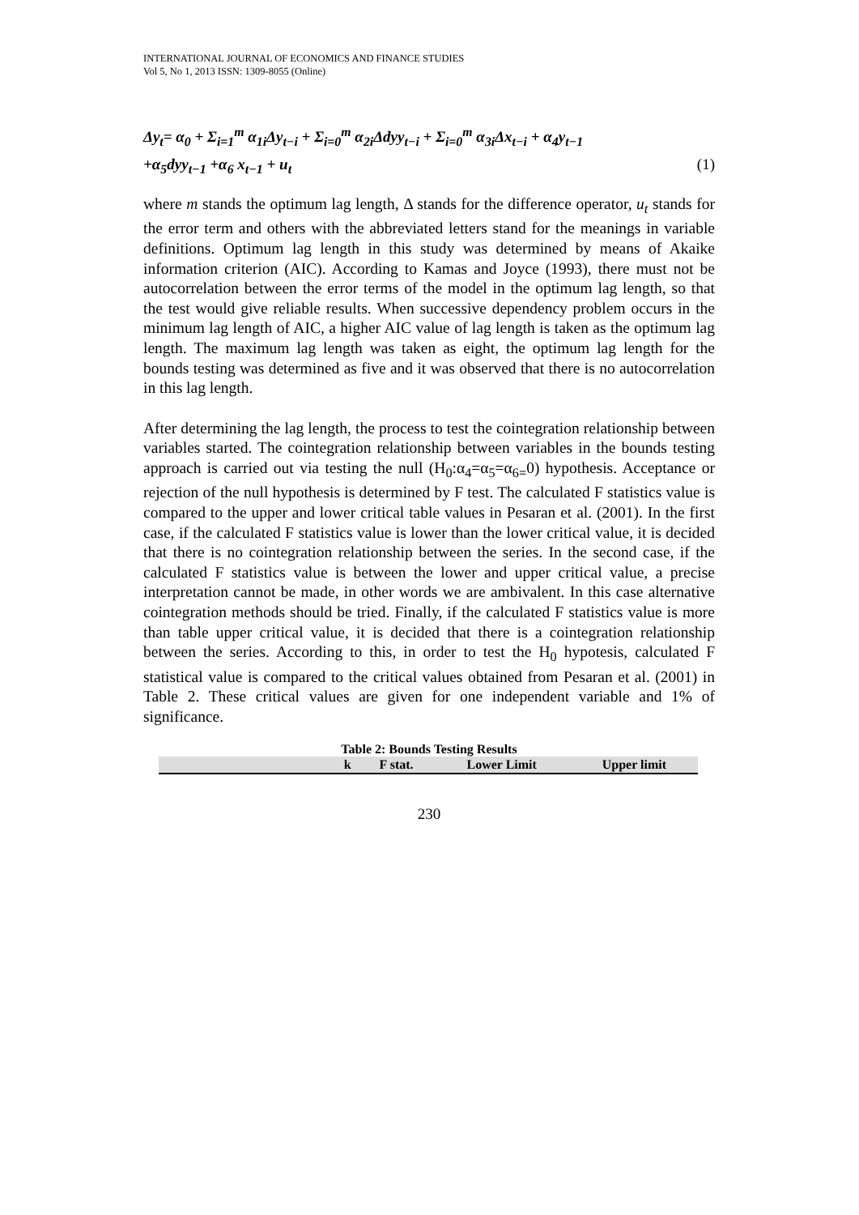INTERNATIONAL JOURNAL OF ECONOMICS AND FINANCE STUDIES
Vol 5, No 1, 2013 ISSN: 1309-8055 (Online)
Δy<sub>t</sub>= α<sub>0</sub> + Σ<sub>i=1</sub><sup>m</sup> α<sub>1i</sub>Δy<sub>t−i</sub> + Σ<sub>i=0</sub><sup>m</sup> α<sub>2i</sub>Δdyy<sub>t−i</sub> + Σ<sub>i=0</sub><sup>m</sup> α<sub>3i</sub>Δx<sub>t−i</sub> + α<sub>4</sub>y<sub>t−1</sub>
+α<sub>5</sub>dyy<sub>t−1</sub> +α<sub>6</sub> x<sub>t−1</sub> + u<sub>t</sub> (1)
where m stands the optimum lag length, Δ stands for the difference operator, u<sub>t</sub> stands for the error term and others with the abbreviated letters stand for the meanings in variable definitions. Optimum lag length in this study was determined by means of Akaike information criterion (AIC). According to Kamas and Joyce (1993), there must not be autocorrelation between the error terms of the model in the optimum lag length, so that the test would give reliable results. When successive dependency problem occurs in the minimum lag length of AIC, a higher AIC value of lag length is taken as the optimum lag length. The maximum lag length was taken as eight, the optimum lag length for the bounds testing was determined as five and it was observed that there is no autocorrelation in this lag length.
After determining the lag length, the process to test the cointegration relationship between variables started. The cointegration relationship between variables in the bounds testing approach is carried out via testing the null (H<sub>0</sub>:α<sub>4</sub>=α<sub>5</sub>=α<sub>6=</sub>0) hypothesis. Acceptance or rejection of the null hypothesis is determined by F test. The calculated F statistics value is compared to the upper and lower critical table values in Pesaran et al. (2001). In the first case, if the calculated F statistics value is lower than the lower critical value, it is decided that there is no cointegration relationship between the series. In the second case, if the calculated F statistics value is between the lower and upper critical value, a precise interpretation cannot be made, in other words we are ambivalent. In this case alternative cointegration methods should be tried. Finally, if the calculated F statistics value is more than table upper critical value, it is decided that there is a cointegration relationship between the series. According to this, in order to test the H<sub>0</sub> hypotesis, calculated F statistical value is compared to the critical values obtained from Pesaran et al. (2001) in Table 2. These critical values are given for one independent variable and 1% of significance.
Table 2: Bounds Testing Results
| | k | F stat. | Lower Limit | Upper limit |
| --- | --- | --- | --- | --- |
230